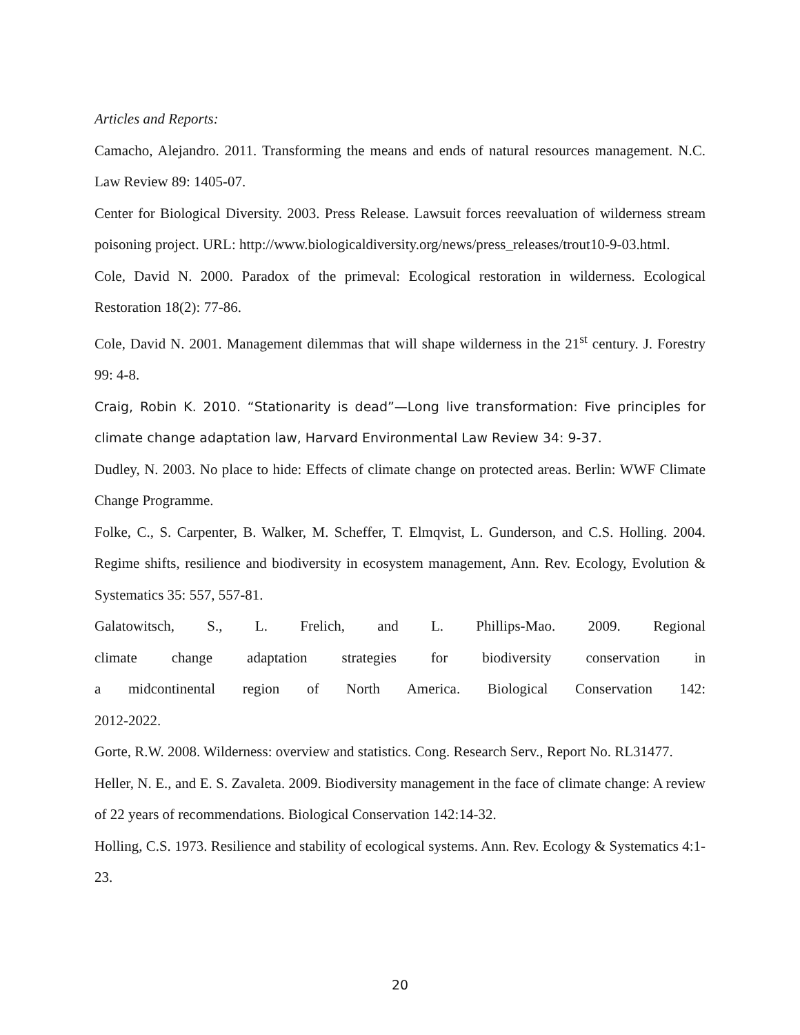Articles and Reports:
Camacho, Alejandro. 2011. Transforming the means and ends of natural resources management. N.C. Law Review 89: 1405-07.
Center for Biological Diversity. 2003. Press Release. Lawsuit forces reevaluation of wilderness stream poisoning project. URL: http://www.biologicaldiversity.org/news/press_releases/trout10-9-03.html.
Cole, David N. 2000. Paradox of the primeval: Ecological restoration in wilderness. Ecological Restoration 18(2): 77-86.
Cole, David N. 2001. Management dilemmas that will shape wilderness in the 21<sup>st</sup> century. J. Forestry 99: 4-8.
Craig, Robin K. 2010. “Stationarity is dead”—Long live transformation: Five principles for climate change adaptation law, Harvard Environmental Law Review 34: 9-37.
Dudley, N. 2003. No place to hide: Effects of climate change on protected areas. Berlin: WWF Climate Change Programme.
Folke, C., S. Carpenter, B. Walker, M. Scheffer, T. Elmqvist, L. Gunderson, and C.S. Holling. 2004. Regime shifts, resilience and biodiversity in ecosystem management, Ann. Rev. Ecology, Evolution & Systematics 35: 557, 557-81.
Galatowitsch, S., L. Frelich, and L. Phillips-Mao. 2009. Regional
climate change adaptation strategies for biodiversity conservation in
a midcontinental region of North America. Biological Conservation 142:
2012-2022.
Gorte, R.W. 2008. Wilderness: overview and statistics. Cong. Research Serv., Report No. RL31477.
Heller, N. E., and E. S. Zavaleta. 2009. Biodiversity management in the face of climate change: A review of 22 years of recommendations. Biological Conservation 142:14-32.
Holling, C.S. 1973. Resilience and stability of ecological systems. Ann. Rev. Ecology & Systematics 4:1-23.
20